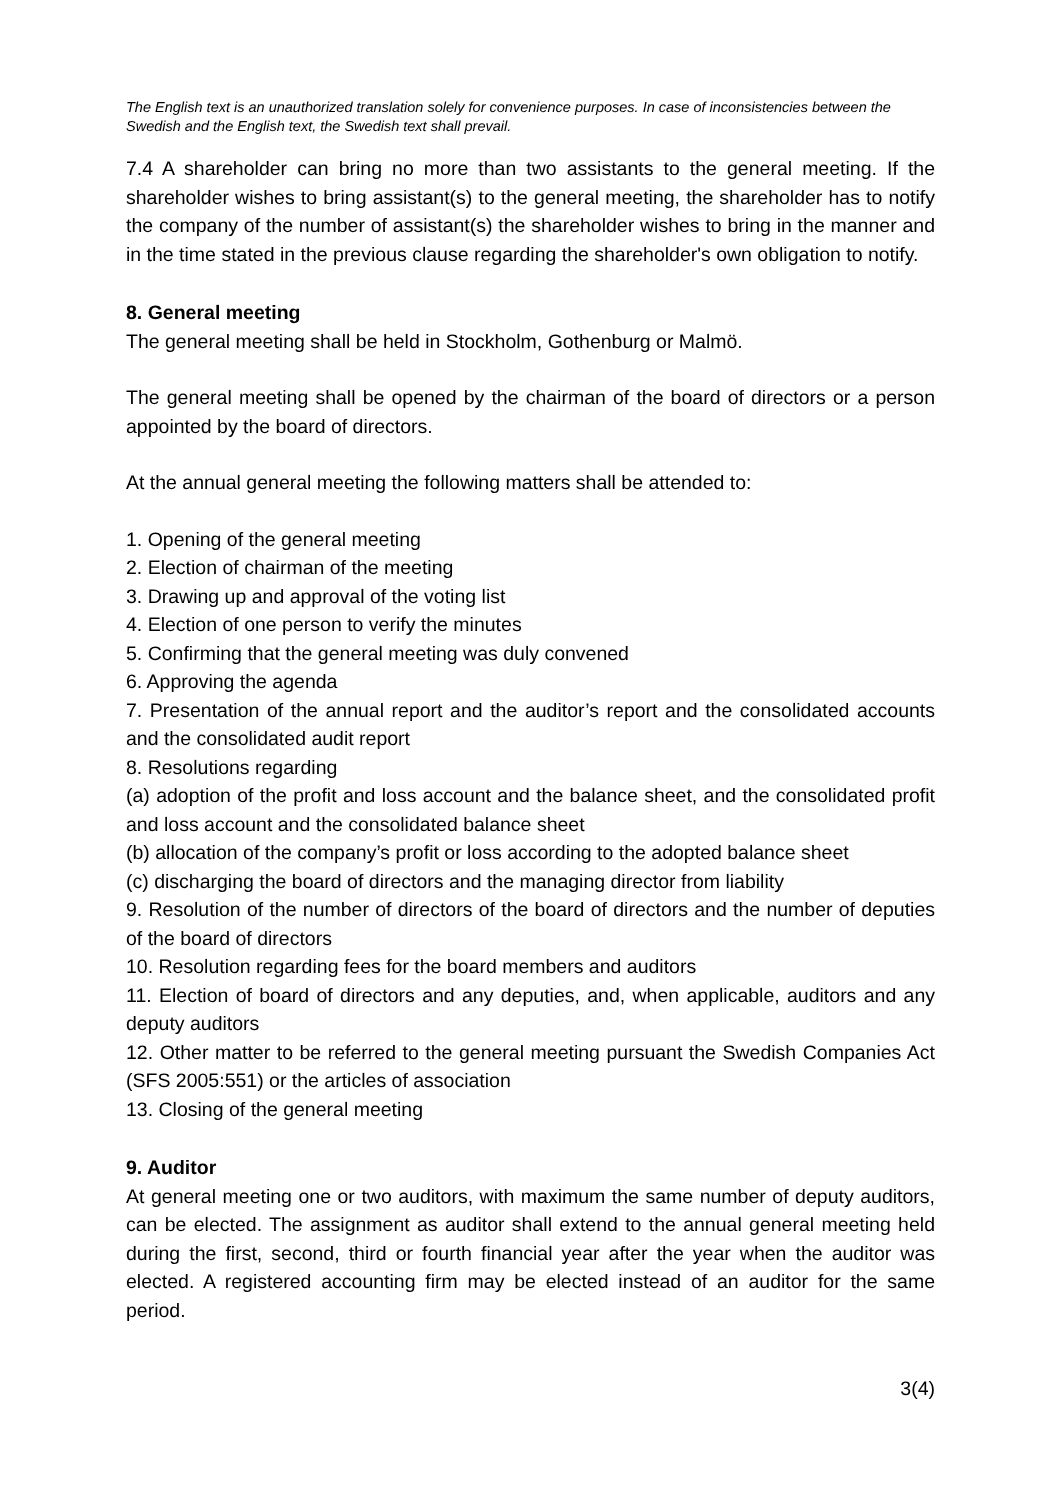The English text is an unauthorized translation solely for convenience purposes. In case of inconsistencies between the Swedish and the English text, the Swedish text shall prevail.
7.4 A shareholder can bring no more than two assistants to the general meeting. If the shareholder wishes to bring assistant(s) to the general meeting, the shareholder has to notify the company of the number of assistant(s) the shareholder wishes to bring in the manner and in the time stated in the previous clause regarding the shareholder's own obligation to notify.
8. General meeting
The general meeting shall be held in Stockholm, Gothenburg or Malmö.
The general meeting shall be opened by the chairman of the board of directors or a person appointed by the board of directors.
At the annual general meeting the following matters shall be attended to:
1. Opening of the general meeting
2. Election of chairman of the meeting
3. Drawing up and approval of the voting list
4. Election of one person to verify the minutes
5. Confirming that the general meeting was duly convened
6. Approving the agenda
7. Presentation of the annual report and the auditor’s report and the consolidated accounts and the consolidated audit report
8. Resolutions regarding
(a) adoption of the profit and loss account and the balance sheet, and the consolidated profit and loss account and the consolidated balance sheet
(b) allocation of the company’s profit or loss according to the adopted balance sheet
(c) discharging the board of directors and the managing director from liability
9. Resolution of the number of directors of the board of directors and the number of deputies of the board of directors
10. Resolution regarding fees for the board members and auditors
11. Election of board of directors and any deputies, and, when applicable, auditors and any deputy auditors
12. Other matter to be referred to the general meeting pursuant the Swedish Companies Act (SFS 2005:551) or the articles of association
13. Closing of the general meeting
9. Auditor
At general meeting one or two auditors, with maximum the same number of deputy auditors, can be elected. The assignment as auditor shall extend to the annual general meeting held during the first, second, third or fourth financial year after the year when the auditor was elected. A registered accounting firm may be elected instead of an auditor for the same period.
3(4)